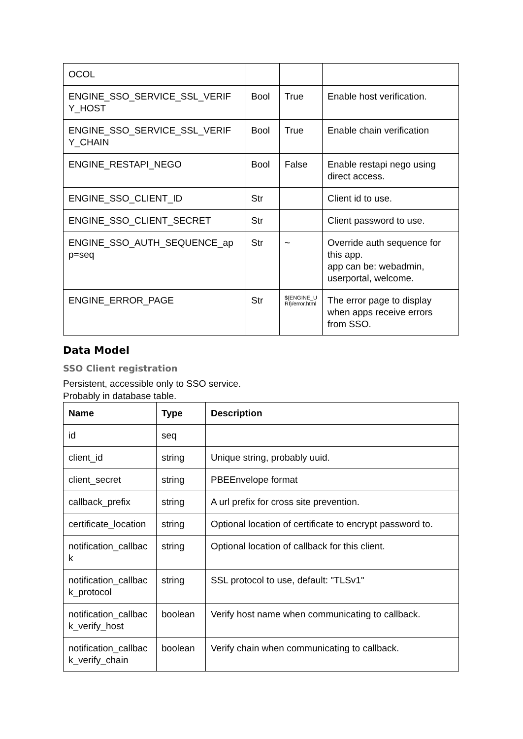| OCOL | | | |
| ENGINE_SSO_SERVICE_SSL_VERIF Y_HOST | Bool | True | Enable host verification. |
| ENGINE_SSO_SERVICE_SSL_VERIF Y_CHAIN | Bool | True | Enable chain verification |
| ENGINE_RESTAPI_NEGO | Bool | False | Enable restapi nego using direct access. |
| ENGINE_SSO_CLIENT_ID | Str | | Client id to use. |
| ENGINE_SSO_CLIENT_SECRET | Str | | Client password to use. |
| ENGINE_SSO_AUTH_SEQUENCE_ap p=seq | Str | ~ | Override auth sequence for this app. app can be: webadmin, userportal, welcome. |
| ENGINE_ERROR_PAGE | Str | ${ENGINE_U RI}/error.html | The error page to display when apps receive errors from SSO. |
Data Model
SSO Client registration
Persistent, accessible only to SSO service.
Probably in database table.
| Name | Type | Description |
| --- | --- | --- |
| id | seq | |
| client_id | string | Unique string, probably uuid. |
| client_secret | string | PBEEnvelope format |
| callback_prefix | string | A url prefix for cross site prevention. |
| certificate_location | string | Optional location of certificate to encrypt password to. |
| notification_callbac k | string | Optional location of callback for this client. |
| notification_callbac k_protocol | string | SSL protocol to use, default: "TLSv1" |
| notification_callbac k_verify_host | boolean | Verify host name when communicating to callback. |
| notification_callbac k_verify_chain | boolean | Verify chain when communicating to callback. |